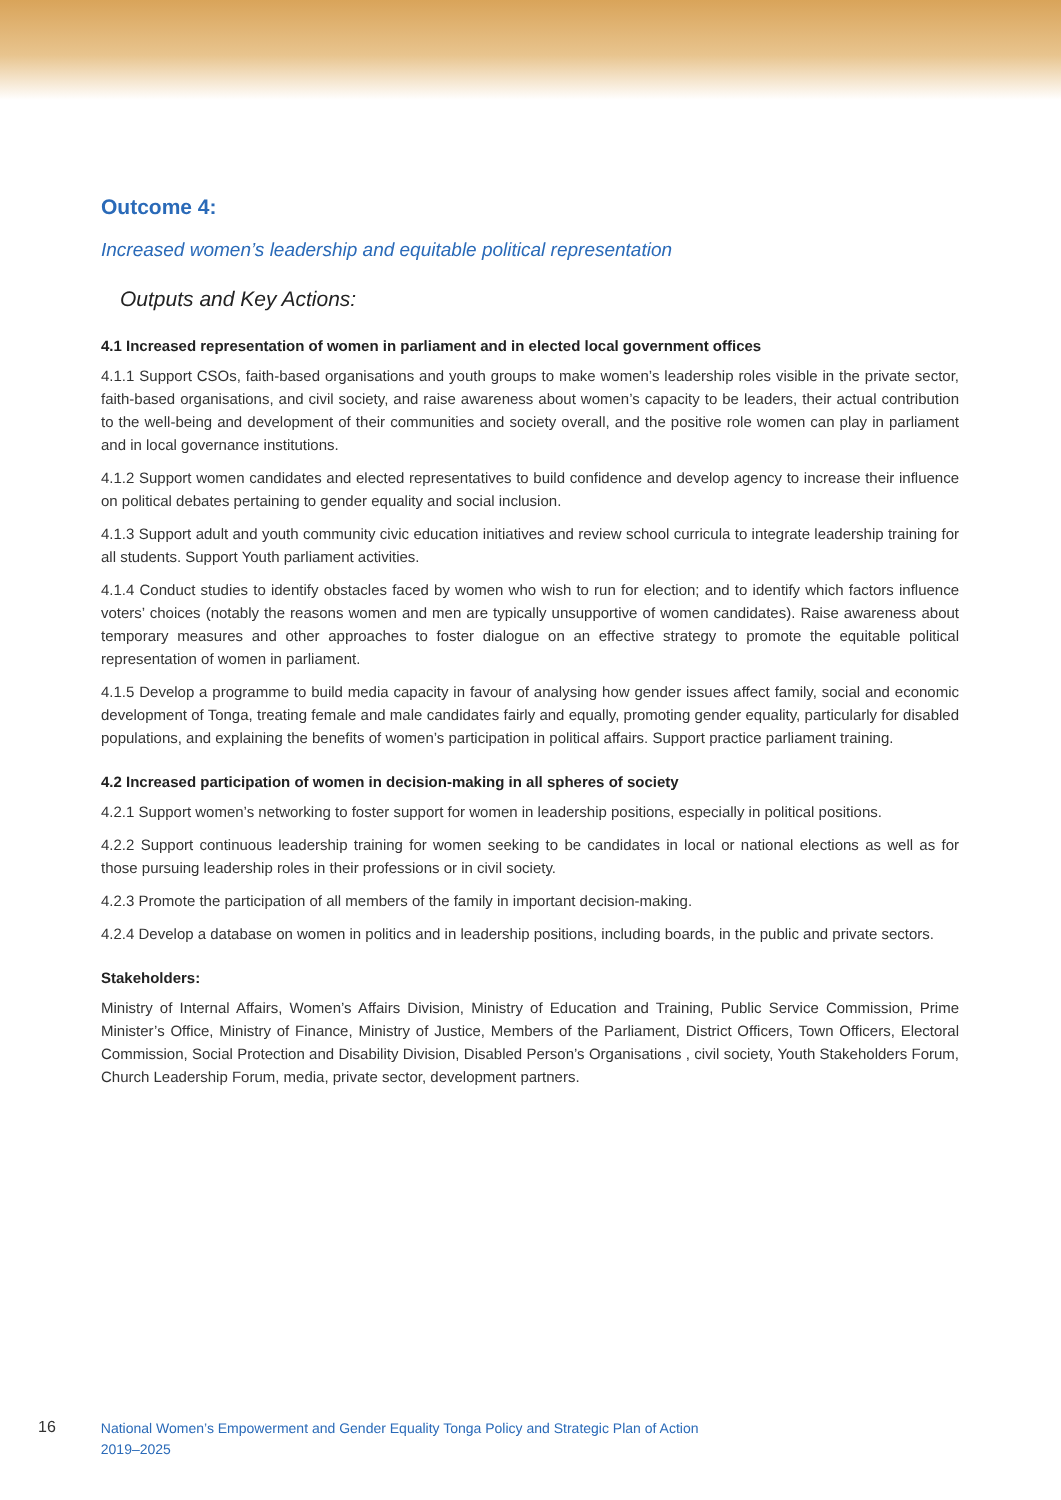Outcome 4:
Increased women’s leadership and equitable political representation
Outputs and Key Actions:
4.1 Increased representation of women in parliament and in elected local government offices
4.1.1 Support CSOs, faith-based organisations and youth groups to make women’s leadership roles visible in the private sector, faith-based organisations, and civil society, and raise awareness about women’s capacity to be leaders, their actual contribution to the well-being and development of their communities and society overall, and the positive role women can play in parliament and in local governance institutions.
4.1.2 Support women candidates and elected representatives to build confidence and develop agency to increase their influence on political debates pertaining to gender equality and social inclusion.
4.1.3 Support adult and youth community civic education initiatives and review school curricula to integrate leadership training for all students. Support Youth parliament activities.
4.1.4 Conduct studies to identify obstacles faced by women who wish to run for election; and to identify which factors influence voters’ choices (notably the reasons women and men are typically unsupportive of women candidates). Raise awareness about temporary measures and other approaches to foster dialogue on an effective strategy to promote the equitable political representation of women in parliament.
4.1.5 Develop a programme to build media capacity in favour of analysing how gender issues affect family, social and economic development of Tonga, treating female and male candidates fairly and equally, promoting gender equality, particularly for disabled populations, and explaining the benefits of women’s participation in political affairs. Support practice parliament training.
4.2 Increased participation of women in decision-making in all spheres of society
4.2.1 Support women’s networking to foster support for women in leadership positions, especially in political positions.
4.2.2 Support continuous leadership training for women seeking to be candidates in local or national elections as well as for those pursuing leadership roles in their professions or in civil society.
4.2.3 Promote the participation of all members of the family in important decision-making.
4.2.4 Develop a database on women in politics and in leadership positions, including boards, in the public and private sectors.
Stakeholders:
Ministry of Internal Affairs, Women’s Affairs Division, Ministry of Education and Training, Public Service Commission, Prime Minister’s Office, Ministry of Finance, Ministry of Justice, Members of the Parliament, District Officers, Town Officers, Electoral Commission, Social Protection and Disability Division, Disabled Person’s Organisations , civil society, Youth Stakeholders Forum, Church Leadership Forum, media, private sector, development partners.
16
National Women’s Empowerment and Gender Equality Tonga Policy and Strategic Plan of Action
2019–2025